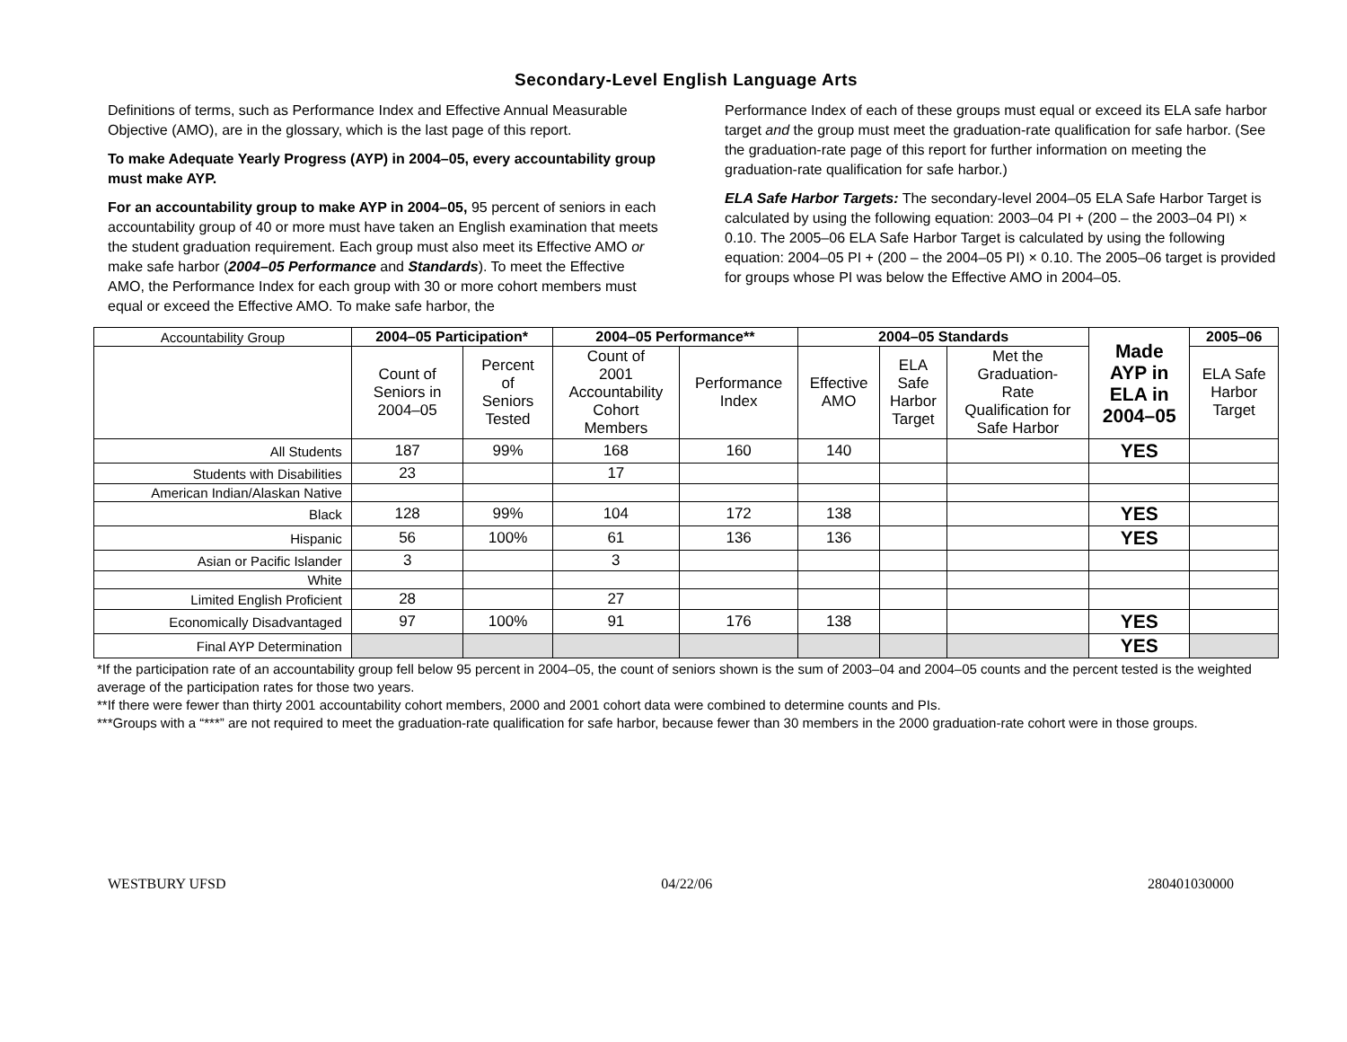Secondary-Level English Language Arts
Definitions of terms, such as Performance Index and Effective Annual Measurable Objective (AMO), are in the glossary, which is the last page of this report.
To make Adequate Yearly Progress (AYP) in 2004–05, every accountability group must make AYP.
For an accountability group to make AYP in 2004–05, 95 percent of seniors in each accountability group of 40 or more must have taken an English examination that meets the student graduation requirement. Each group must also meet its Effective AMO or make safe harbor (2004–05 Performance and Standards). To meet the Effective AMO, the Performance Index for each group with 30 or more cohort members must equal or exceed the Effective AMO. To make safe harbor, the
Performance Index of each of these groups must equal or exceed its ELA safe harbor target and the group must meet the graduation-rate qualification for safe harbor. (See the graduation-rate page of this report for further information on meeting the graduation-rate qualification for safe harbor.)
ELA Safe Harbor Targets: The secondary-level 2004–05 ELA Safe Harbor Target is calculated by using the following equation: 2003–04 PI + (200 – the 2003–04 PI) × 0.10. The 2005–06 ELA Safe Harbor Target is calculated by using the following equation: 2004–05 PI + (200 – the 2004–05 PI) × 0.10. The 2005–06 target is provided for groups whose PI was below the Effective AMO in 2004–05.
| Accountability Group | 2004–05 Participation* | | 2004–05 Performance** | | 2004–05 Standards | | | Made AYP in ELA in 2004–05 | 2005–06 |
| | Count of Seniors in 2004–05 | Percent of Seniors Tested | Count of 2001 Accountability Cohort Members | Performance Index | Effective AMO | ELA Safe Harbor Target | Met the Graduation- Rate Qualification for Safe Harbor | | ELA Safe Harbor Target |
| All Students | 187 | 99% | 168 | 160 | 140 | | | YES | |
| Students with Disabilities | 23 | | 17 | | | | | | |
| American Indian/Alaskan Native | | | | | | | | | |
| Black | 128 | 99% | 104 | 172 | 138 | | | YES | |
| Hispanic | 56 | 100% | 61 | 136 | 136 | | | YES | |
| Asian or Pacific Islander | 3 | | 3 | | | | | | |
| White | | | | | | | | | |
| Limited English Proficient | 28 | | 27 | | | | | | |
| Economically Disadvantaged | 97 | 100% | 91 | 176 | 138 | | | YES | |
| Final AYP Determination | | | | | | | | YES | |
*If the participation rate of an accountability group fell below 95 percent in 2004–05, the count of seniors shown is the sum of 2003–04 and 2004–05 counts and the percent tested is the weighted average of the participation rates for those two years.
**If there were fewer than thirty 2001 accountability cohort members, 2000 and 2001 cohort data were combined to determine counts and PIs.
***Groups with a “***” are not required to meet the graduation-rate qualification for safe harbor, because fewer than 30 members in the 2000 graduation-rate cohort were in those groups.
WESTBURY UFSD 04/22/06 280401030000